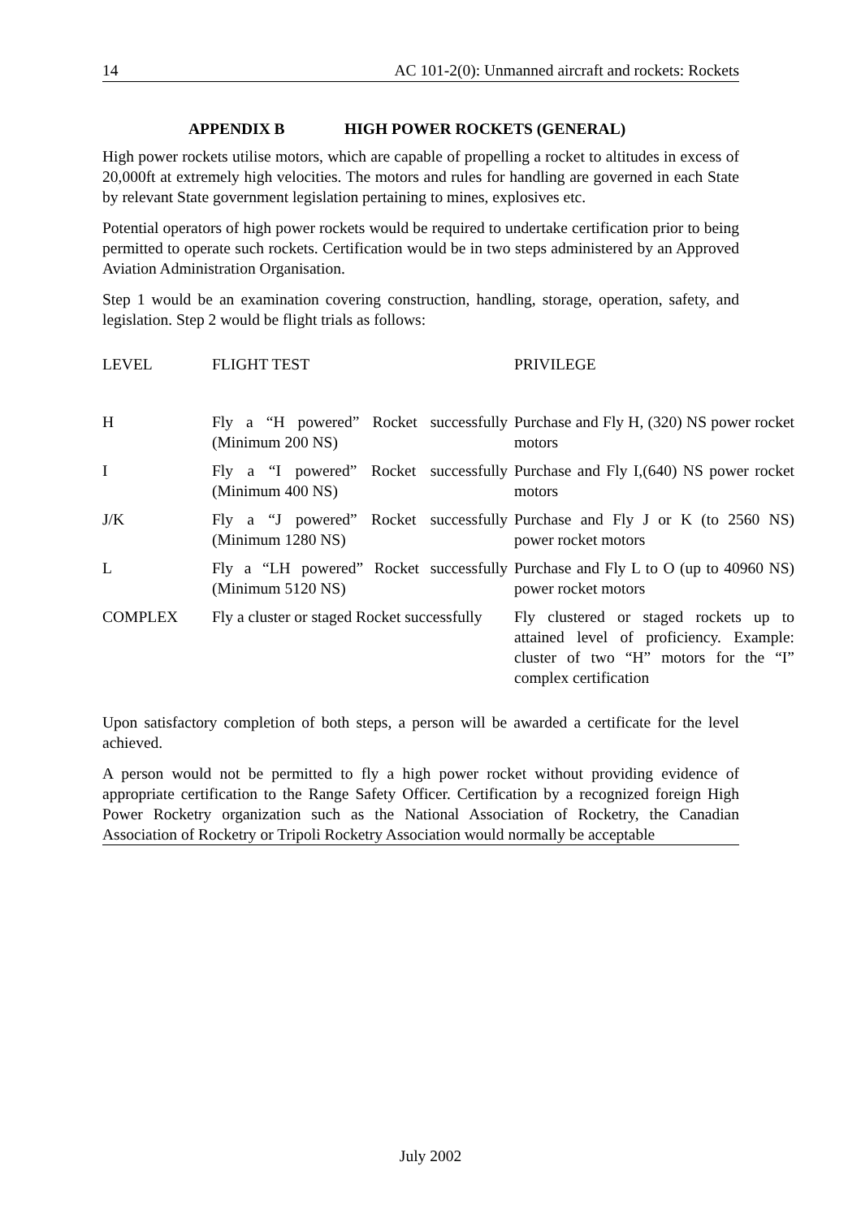14 AC 101-2(0): Unmanned aircraft and rockets: Rockets
APPENDIX B HIGH POWER ROCKETS (GENERAL)
High power rockets utilise motors, which are capable of propelling a rocket to altitudes in excess of 20,000ft at extremely high velocities. The motors and rules for handling are governed in each State by relevant State government legislation pertaining to mines, explosives etc.
Potential operators of high power rockets would be required to undertake certification prior to being permitted to operate such rockets. Certification would be in two steps administered by an Approved Aviation Administration Organisation.
Step 1 would be an examination covering construction, handling, storage, operation, safety, and legislation. Step 2 would be flight trials as follows:
| LEVEL | FLIGHT TEST | PRIVILEGE |
| H | Fly a “H powered” Rocket successfully (Minimum 200 NS) | Purchase and Fly H, (320) NS power rocket motors |
| I | Fly a “I powered” Rocket successfully (Minimum 400 NS) | Purchase and Fly I,(640) NS power rocket motors |
| J/K | Fly a “J powered” Rocket successfully (Minimum 1280 NS) | Purchase and Fly J or K (to 2560 NS) power rocket motors |
| L | Fly a “LH powered” Rocket successfully (Minimum 5120 NS) | Purchase and Fly L to O (up to 40960 NS) power rocket motors |
| COMPLEX | Fly a cluster or staged Rocket successfully | Fly clustered or staged rockets up to attained level of proficiency. Example: cluster of two “H” motors for the “I” complex certification |
Upon satisfactory completion of both steps, a person will be awarded a certificate for the level achieved.
A person would not be permitted to fly a high power rocket without providing evidence of appropriate certification to the Range Safety Officer. Certification by a recognized foreign High Power Rocketry organization such as the National Association of Rocketry, the Canadian Association of Rocketry or Tripoli Rocketry Association would normally be acceptable
July 2002